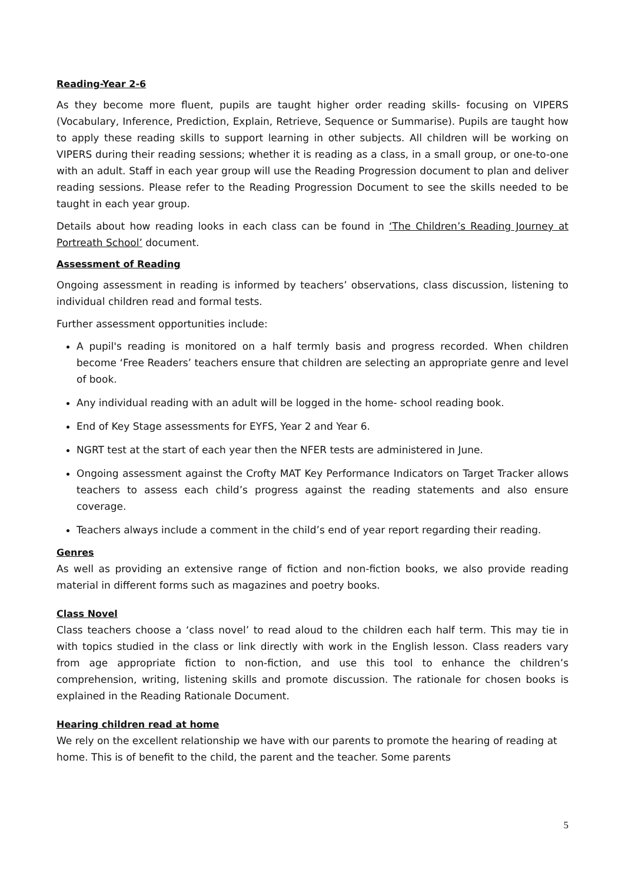Reading-Year 2-6
As they become more fluent, pupils are taught higher order reading skills- focusing on VIPERS (Vocabulary, Inference, Prediction, Explain, Retrieve, Sequence or Summarise). Pupils are taught how to apply these reading skills to support learning in other subjects. All children will be working on VIPERS during their reading sessions; whether it is reading as a class, in a small group, or one-to-one with an adult. Staff in each year group will use the Reading Progression document to plan and deliver reading sessions. Please refer to the Reading Progression Document to see the skills needed to be taught in each year group.
Details about how reading looks in each class can be found in ‘The Children’s Reading Journey at Portreath School’ document.
Assessment of Reading
Ongoing assessment in reading is informed by teachers’ observations, class discussion, listening to individual children read and formal tests.
Further assessment opportunities include:
A pupil's reading is monitored on a half termly basis and progress recorded. When children become ‘Free Readers’ teachers ensure that children are selecting an appropriate genre and level of book.
Any individual reading with an adult will be logged in the home- school reading book.
End of Key Stage assessments for EYFS, Year 2 and Year 6.
NGRT test at the start of each year then the NFER tests are administered in June.
Ongoing assessment against the Crofty MAT Key Performance Indicators on Target Tracker allows teachers to assess each child’s progress against the reading statements and also ensure coverage.
Teachers always include a comment in the child’s end of year report regarding their reading.
Genres
As well as providing an extensive range of fiction and non-fiction books, we also provide reading material in different forms such as magazines and poetry books.
Class Novel
Class teachers choose a ‘class novel’ to read aloud to the children each half term. This may tie in with topics studied in the class or link directly with work in the English lesson. Class readers vary from age appropriate fiction to non-fiction, and use this tool to enhance the children’s comprehension, writing, listening skills and promote discussion. The rationale for chosen books is explained in the Reading Rationale Document.
Hearing children read at home
We rely on the excellent relationship we have with our parents to promote the hearing of reading at home. This is of benefit to the child, the parent and the teacher. Some parents
5